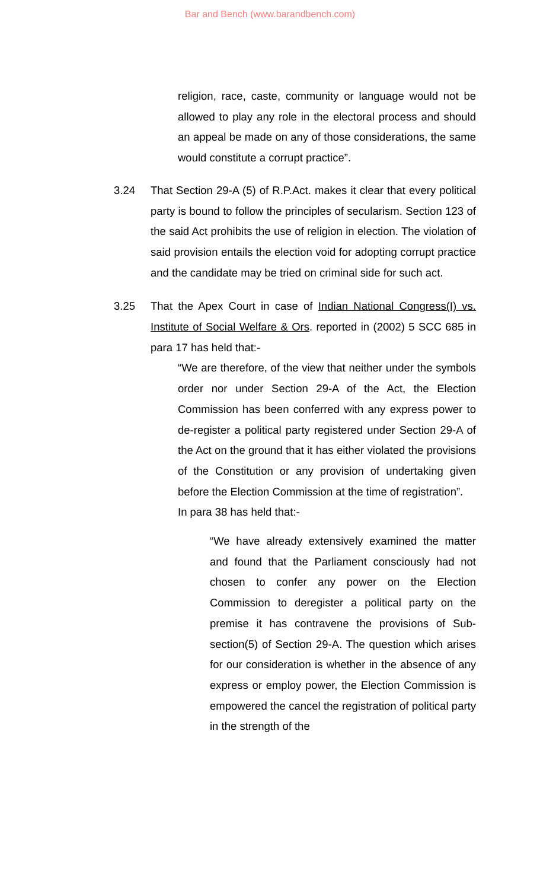Bar and Bench (www.barandbench.com)
religion, race, caste, community or language would not be allowed to play any role in the electoral process and should an appeal be made on any of those considerations, the same would constitute a corrupt practice”.
3.24 That Section 29-A (5) of R.P.Act. makes it clear that every political party is bound to follow the principles of secularism. Section 123 of the said Act prohibits the use of religion in election. The violation of said provision entails the election void for adopting corrupt practice and the candidate may be tried on criminal side for such act.
3.25 That the Apex Court in case of Indian National Congress(I) vs. Institute of Social Welfare & Ors. reported in (2002) 5 SCC 685 in para 17 has held that:-
“We are therefore, of the view that neither under the symbols order nor under Section 29-A of the Act, the Election Commission has been conferred with any express power to de-register a political party registered under Section 29-A of the Act on the ground that it has either violated the provisions of the Constitution or any provision of undertaking given before the Election Commission at the time of registration”.
In para 38 has held that:-
“We have already extensively examined the matter and found that the Parliament consciously had not chosen to confer any power on the Election Commission to deregister a political party on the premise it has contravene the provisions of Sub-section(5) of Section 29-A. The question which arises for our consideration is whether in the absence of any express or employ power, the Election Commission is empowered the cancel the registration of political party in the strength of the